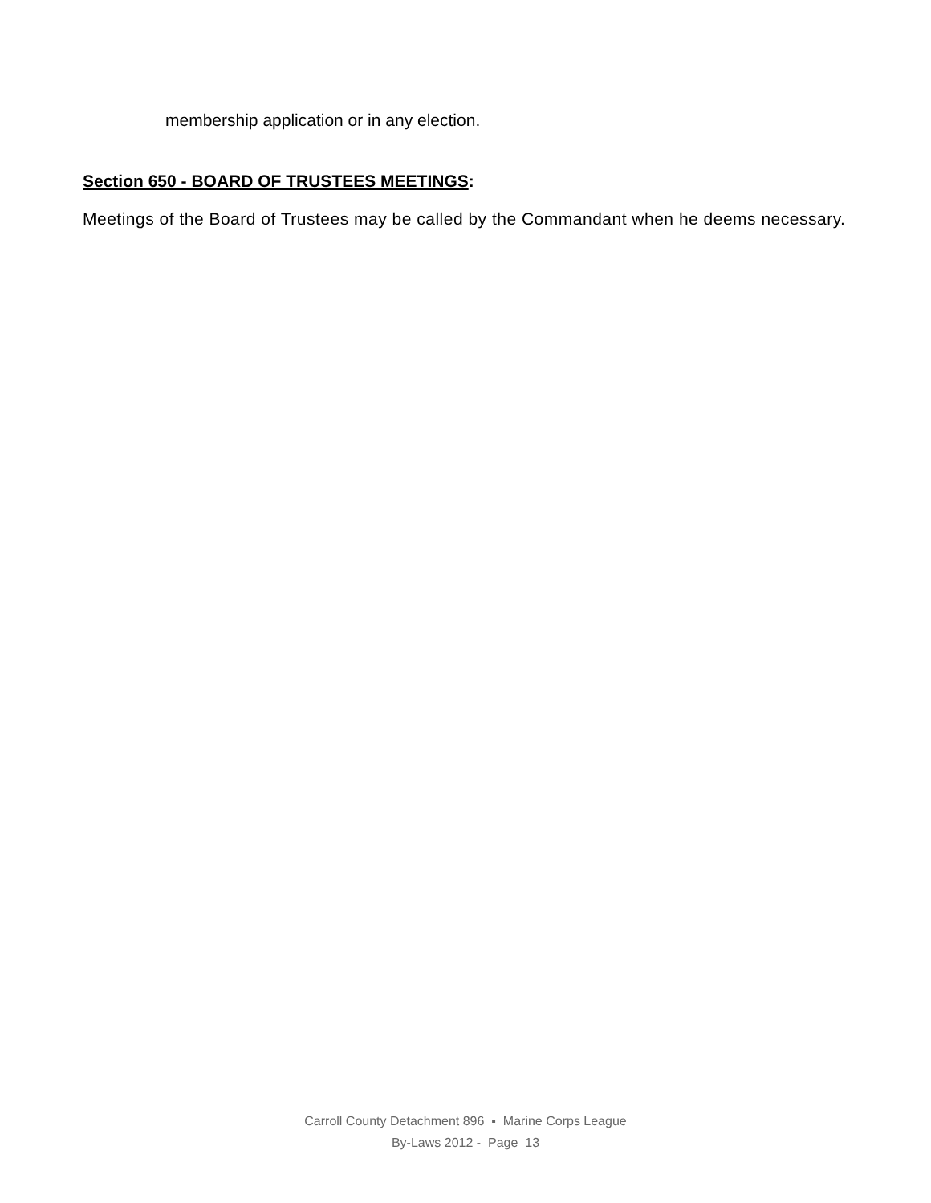membership application or in any election.
Section 650 - BOARD OF TRUSTEES MEETINGS:
Meetings of the Board of Trustees may be called by the Commandant when he deems necessary.
Carroll County Detachment 896 ▪ Marine Corps League
By-Laws 2012 - Page 13